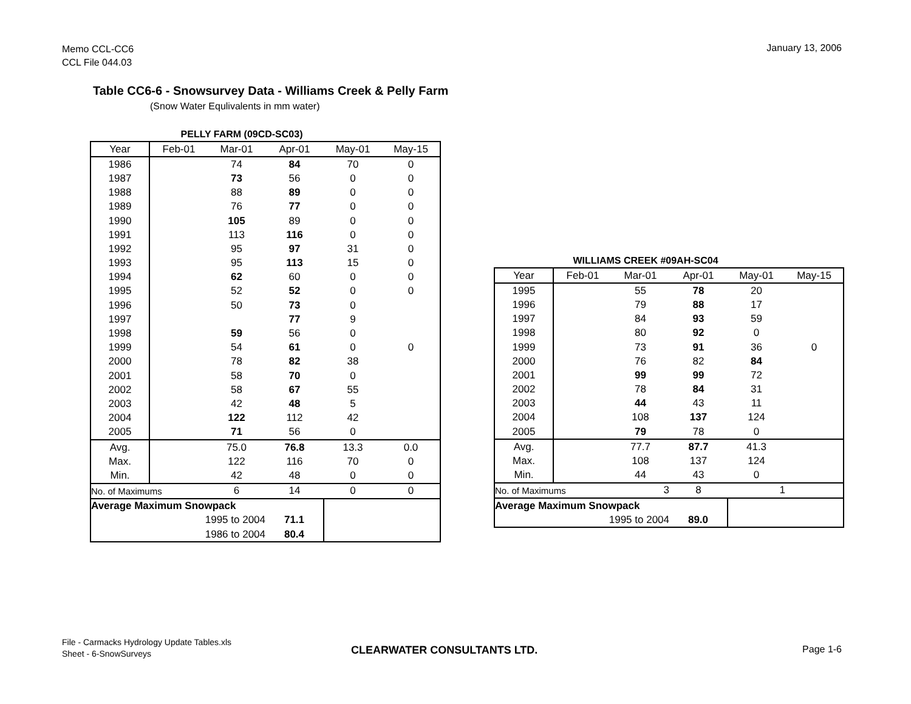Memo CCL-CC6
CCL File 044.03
January 13, 2006
Table CC6-6 - Snowsurvey Data - Williams Creek & Pelly Farm
(Snow Water Equlivalents in mm water)
PELLY FARM (09CD-SC03)
| Year | Feb-01 | Mar-01 | Apr-01 | May-01 | May-15 |
| --- | --- | --- | --- | --- | --- |
| 1986 | | 74 | 84 | 70 | 0 |
| 1987 | | 73 | 56 | 0 | 0 |
| 1988 | | 88 | 89 | 0 | 0 |
| 1989 | | 76 | 77 | 0 | 0 |
| 1990 | | 105 | 89 | 0 | 0 |
| 1991 | | 113 | 116 | 0 | 0 |
| 1992 | | 95 | 97 | 31 | 0 |
| 1993 | | 95 | 113 | 15 | 0 |
| 1994 | | 62 | 60 | 0 | 0 |
| 1995 | | 52 | 52 | 0 | 0 |
| 1996 | | 50 | 73 | 0 | |
| 1997 | | | 77 | 9 | |
| 1998 | | 59 | 56 | 0 | |
| 1999 | | 54 | 61 | 0 | 0 |
| 2000 | | 78 | 82 | 38 | |
| 2001 | | 58 | 70 | 0 | |
| 2002 | | 58 | 67 | 55 | |
| 2003 | | 42 | 48 | 5 | |
| 2004 | | 122 | 112 | 42 | |
| 2005 | | 71 | 56 | 0 | |
| Avg. | | 75.0 | 76.8 | 13.3 | 0.0 |
| Max. | | 122 | 116 | 70 | 0 |
| Min. | | 42 | 48 | 0 | 0 |
| No. of Maximums | | 6 | 14 | 0 | 0 |
| Average Maximum Snowpack | | | | | |
| 1995 to 2004 | | | 71.1 | | |
| 1986 to 2004 | | | 80.4 | | |
WILLIAMS CREEK #09AH-SC04
| Year | Feb-01 | Mar-01 | Apr-01 | May-01 | May-15 |
| --- | --- | --- | --- | --- | --- |
| 1995 | | 55 | 78 | 20 | |
| 1996 | | 79 | 88 | 17 | |
| 1997 | | 84 | 93 | 59 | |
| 1998 | | 80 | 92 | 0 | |
| 1999 | | 73 | 91 | 36 | 0 |
| 2000 | | 76 | 82 | 84 | |
| 2001 | | 99 | 99 | 72 | |
| 2002 | | 78 | 84 | 31 | |
| 2003 | | 44 | 43 | 11 | |
| 2004 | | 108 | 137 | 124 | |
| 2005 | | 79 | 78 | 0 | |
| Avg. | | 77.7 | 87.7 | 41.3 | |
| Max. | | 108 | 137 | 124 | |
| Min. | | 44 | 43 | 0 | |
| No. of Maximums | | 3 | 8 | 1 | |
| Average Maximum Snowpack | | | | | |
| 1995 to 2004 | | | 89.0 | | |
File - Carmacks Hydrology Update Tables.xls
Sheet - 6-SnowSurveys
CLEARWATER CONSULTANTS LTD. Page 1-6